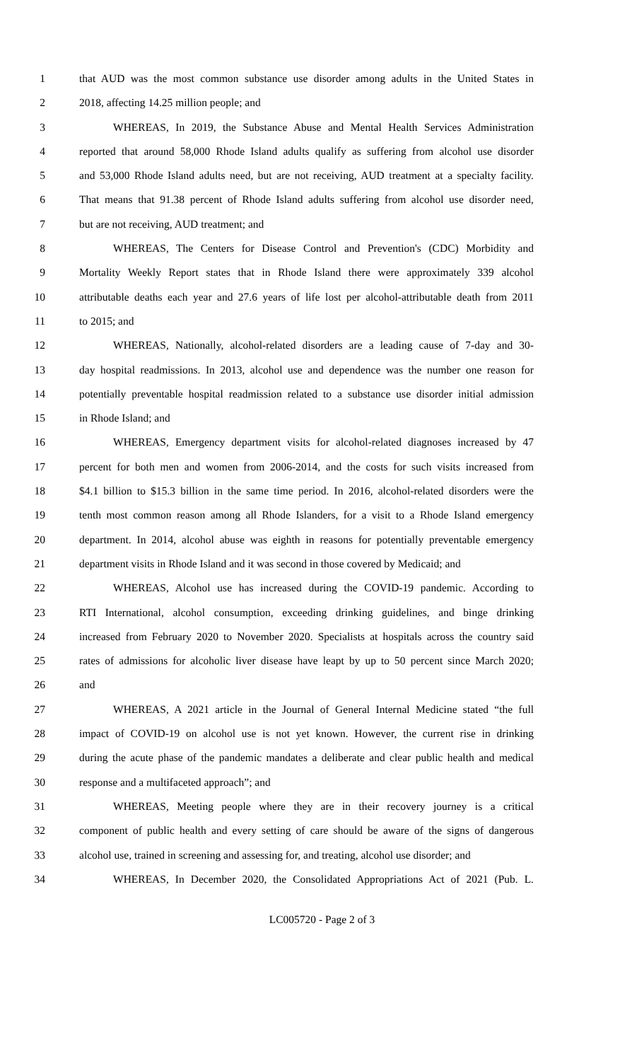1 that AUD was the most common substance use disorder among adults in the United States in
2 2018, affecting 14.25 million people; and
3 WHEREAS, In 2019, the Substance Abuse and Mental Health Services Administration
4 reported that around 58,000 Rhode Island adults qualify as suffering from alcohol use disorder
5 and 53,000 Rhode Island adults need, but are not receiving, AUD treatment at a specialty facility.
6 That means that 91.38 percent of Rhode Island adults suffering from alcohol use disorder need,
7 but are not receiving, AUD treatment; and
8 WHEREAS, The Centers for Disease Control and Prevention's (CDC) Morbidity and
9 Mortality Weekly Report states that in Rhode Island there were approximately 339 alcohol
10 attributable deaths each year and 27.6 years of life lost per alcohol-attributable death from 2011
11 to 2015; and
12 WHEREAS, Nationally, alcohol-related disorders are a leading cause of 7-day and 30-
13 day hospital readmissions. In 2013, alcohol use and dependence was the number one reason for
14 potentially preventable hospital readmission related to a substance use disorder initial admission
15 in Rhode Island; and
16 WHEREAS, Emergency department visits for alcohol-related diagnoses increased by 47
17 percent for both men and women from 2006-2014, and the costs for such visits increased from
18 $4.1 billion to $15.3 billion in the same time period. In 2016, alcohol-related disorders were the
19 tenth most common reason among all Rhode Islanders, for a visit to a Rhode Island emergency
20 department. In 2014, alcohol abuse was eighth in reasons for potentially preventable emergency
21 department visits in Rhode Island and it was second in those covered by Medicaid; and
22 WHEREAS, Alcohol use has increased during the COVID-19 pandemic. According to
23 RTI International, alcohol consumption, exceeding drinking guidelines, and binge drinking
24 increased from February 2020 to November 2020. Specialists at hospitals across the country said
25 rates of admissions for alcoholic liver disease have leapt by up to 50 percent since March 2020;
26 and
27 WHEREAS, A 2021 article in the Journal of General Internal Medicine stated “the full
28 impact of COVID-19 on alcohol use is not yet known. However, the current rise in drinking
29 during the acute phase of the pandemic mandates a deliberate and clear public health and medical
30 response and a multifaceted approach”; and
31 WHEREAS, Meeting people where they are in their recovery journey is a critical
32 component of public health and every setting of care should be aware of the signs of dangerous
33 alcohol use, trained in screening and assessing for, and treating, alcohol use disorder; and
34 WHEREAS, In December 2020, the Consolidated Appropriations Act of 2021 (Pub. L.
LC005720 - Page 2 of 3